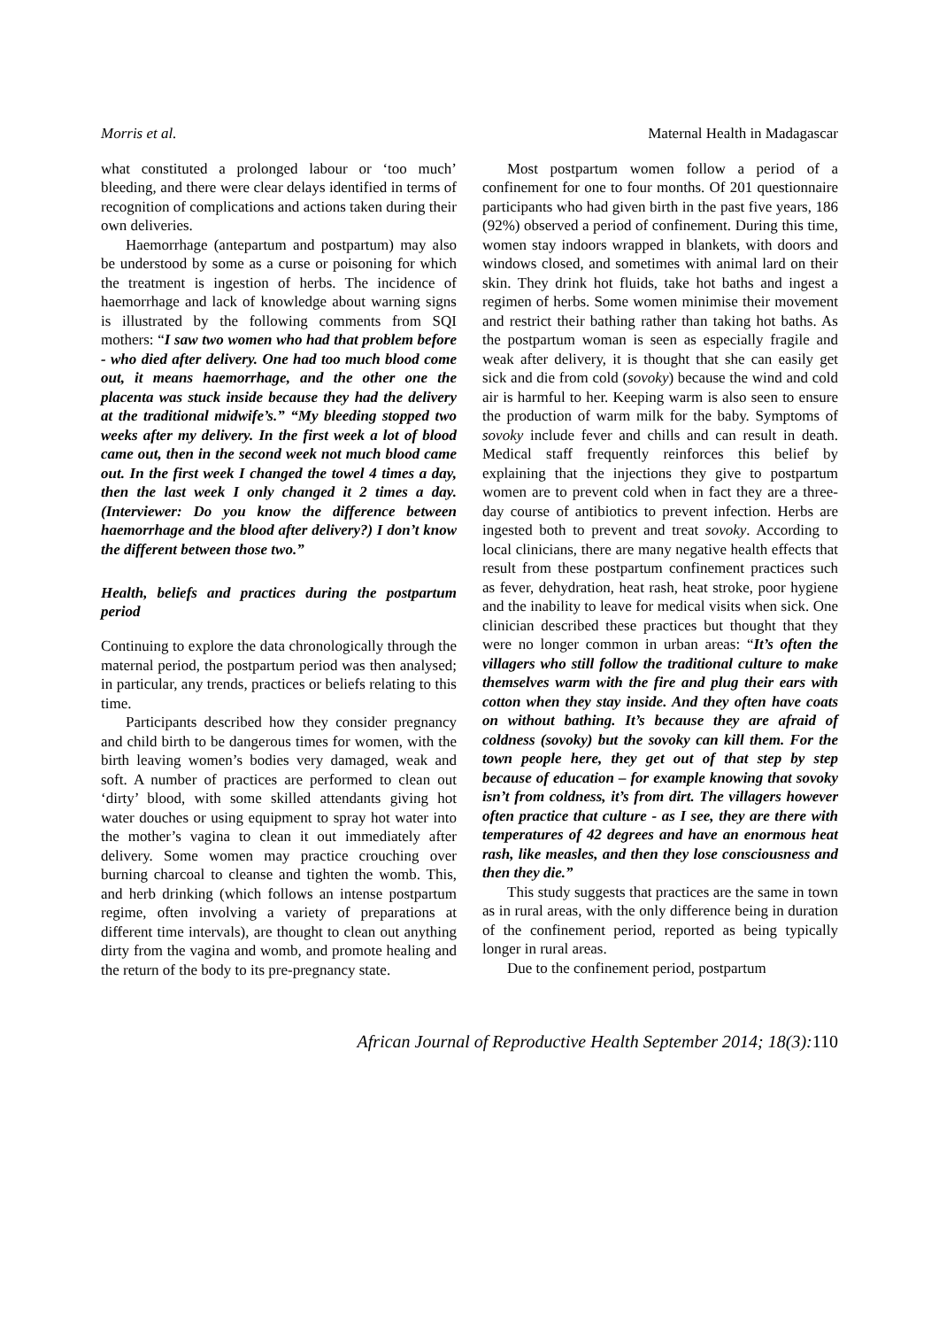Morris et al. Maternal Health in Madagascar
what constituted a prolonged labour or ‘too much’ bleeding, and there were clear delays identified in terms of recognition of complications and actions taken during their own deliveries.
Haemorrhage (antepartum and postpartum) may also be understood by some as a curse or poisoning for which the treatment is ingestion of herbs. The incidence of haemorrhage and lack of knowledge about warning signs is illustrated by the following comments from SQI mothers: “I saw two women who had that problem before - who died after delivery. One had too much blood come out, it means haemorrhage, and the other one the placenta was stuck inside because they had the delivery at the traditional midwife’s.” “My bleeding stopped two weeks after my delivery. In the first week a lot of blood came out, then in the second week not much blood came out. In the first week I changed the towel 4 times a day, then the last week I only changed it 2 times a day. (Interviewer: Do you know the difference between haemorrhage and the blood after delivery?) I don’t know the different between those two.”
Health, beliefs and practices during the postpartum period
Continuing to explore the data chronologically through the maternal period, the postpartum period was then analysed; in particular, any trends, practices or beliefs relating to this time.
Participants described how they consider pregnancy and child birth to be dangerous times for women, with the birth leaving women’s bodies very damaged, weak and soft. A number of practices are performed to clean out ‘dirty’ blood, with some skilled attendants giving hot water douches or using equipment to spray hot water into the mother’s vagina to clean it out immediately after delivery. Some women may practice crouching over burning charcoal to cleanse and tighten the womb. This, and herb drinking (which follows an intense postpartum regime, often involving a variety of preparations at different time intervals), are thought to clean out anything dirty from the vagina and womb, and promote healing and the return of the body to its pre-pregnancy state.
Most postpartum women follow a period of a confinement for one to four months. Of 201 questionnaire participants who had given birth in the past five years, 186 (92%) observed a period of confinement. During this time, women stay indoors wrapped in blankets, with doors and windows closed, and sometimes with animal lard on their skin. They drink hot fluids, take hot baths and ingest a regimen of herbs. Some women minimise their movement and restrict their bathing rather than taking hot baths. As the postpartum woman is seen as especially fragile and weak after delivery, it is thought that she can easily get sick and die from cold (sovoky) because the wind and cold air is harmful to her. Keeping warm is also seen to ensure the production of warm milk for the baby. Symptoms of sovoky include fever and chills and can result in death. Medical staff frequently reinforces this belief by explaining that the injections they give to postpartum women are to prevent cold when in fact they are a three-day course of antibiotics to prevent infection. Herbs are ingested both to prevent and treat sovoky. According to local clinicians, there are many negative health effects that result from these postpartum confinement practices such as fever, dehydration, heat rash, heat stroke, poor hygiene and the inability to leave for medical visits when sick. One clinician described these practices but thought that they were no longer common in urban areas: “It’s often the villagers who still follow the traditional culture to make themselves warm with the fire and plug their ears with cotton when they stay inside. And they often have coats on without bathing. It’s because they are afraid of coldness (sovoky) but the sovoky can kill them. For the town people here, they get out of that step by step because of education – for example knowing that sovoky isn’t from coldness, it’s from dirt. The villagers however often practice that culture - as I see, they are there with temperatures of 42 degrees and have an enormous heat rash, like measles, and then they lose consciousness and then they die.”
This study suggests that practices are the same in town as in rural areas, with the only difference being in duration of the confinement period, reported as being typically longer in rural areas.
Due to the confinement period, postpartum
African Journal of Reproductive Health September 2014; 18(3): 110